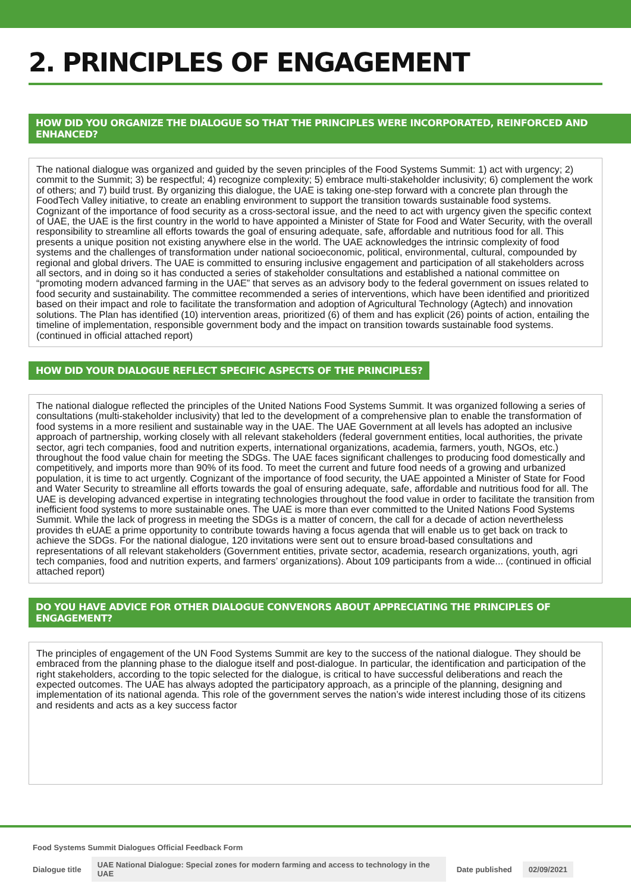2. PRINCIPLES OF ENGAGEMENT
HOW DID YOU ORGANIZE THE DIALOGUE SO THAT THE PRINCIPLES WERE INCORPORATED, REINFORCED AND ENHANCED?
The national dialogue was organized and guided by the seven principles of the Food Systems Summit: 1) act with urgency; 2) commit to the Summit; 3) be respectful; 4) recognize complexity; 5) embrace multi-stakeholder inclusivity; 6) complement the work of others; and 7) build trust. By organizing this dialogue, the UAE is taking one-step forward with a concrete plan through the FoodTech Valley initiative, to create an enabling environment to support the transition towards sustainable food systems. Cognizant of the importance of food security as a cross-sectoral issue, and the need to act with urgency given the specific context of UAE, the UAE is the first country in the world to have appointed a Minister of State for Food and Water Security, with the overall responsibility to streamline all efforts towards the goal of ensuring adequate, safe, affordable and nutritious food for all. This presents a unique position not existing anywhere else in the world. The UAE acknowledges the intrinsic complexity of food systems and the challenges of transformation under national socioeconomic, political, environmental, cultural, compounded by regional and global drivers. The UAE is committed to ensuring inclusive engagement and participation of all stakeholders across all sectors, and in doing so it has conducted a series of stakeholder consultations and established a national committee on “promoting modern advanced farming in the UAE” that serves as an advisory body to the federal government on issues related to food security and sustainability. The committee recommended a series of interventions, which have been identified and prioritized based on their impact and role to facilitate the transformation and adoption of Agricultural Technology (Agtech) and innovation solutions. The Plan has identified (10) intervention areas, prioritized (6) of them and has explicit (26) points of action, entailing the timeline of implementation, responsible government body and the impact on transition towards sustainable food systems. (continued in official attached report)
HOW DID YOUR DIALOGUE REFLECT SPECIFIC ASPECTS OF THE PRINCIPLES?
The national dialogue reflected the principles of the United Nations Food Systems Summit. It was organized following a series of consultations (multi-stakeholder inclusivity) that led to the development of a comprehensive plan to enable the transformation of food systems in a more resilient and sustainable way in the UAE. The UAE Government at all levels has adopted an inclusive approach of partnership, working closely with all relevant stakeholders (federal government entities, local authorities, the private sector, agri tech companies, food and nutrition experts, international organizations, academia, farmers, youth, NGOs, etc.) throughout the food value chain for meeting the SDGs. The UAE faces significant challenges to producing food domestically and competitively, and imports more than 90% of its food. To meet the current and future food needs of a growing and urbanized population, it is time to act urgently. Cognizant of the importance of food security, the UAE appointed a Minister of State for Food and Water Security to streamline all efforts towards the goal of ensuring adequate, safe, affordable and nutritious food for all. The UAE is developing advanced expertise in integrating technologies throughout the food value in order to facilitate the transition from inefficient food systems to more sustainable ones. The UAE is more than ever committed to the United Nations Food Systems Summit. While the lack of progress in meeting the SDGs is a matter of concern, the call for a decade of action nevertheless provides th eUAE a prime opportunity to contribute towards having a focus agenda that will enable us to get back on track to achieve the SDGs. For the national dialogue, 120 invitations were sent out to ensure broad-based consultations and representations of all relevant stakeholders (Government entities, private sector, academia, research organizations, youth, agri tech companies, food and nutrition experts, and farmers’ organizations). About 109 participants from a wide... (continued in official attached report)
DO YOU HAVE ADVICE FOR OTHER DIALOGUE CONVENORS ABOUT APPRECIATING THE PRINCIPLES OF ENGAGEMENT?
The principles of engagement of the UN Food Systems Summit are key to the success of the national dialogue. They should be embraced from the planning phase to the dialogue itself and post-dialogue. In particular, the identification and participation of the right stakeholders, according to the topic selected for the dialogue, is critical to have successful deliberations and reach the expected outcomes. The UAE has always adopted the participatory approach, as a principle of the planning, designing and implementation of its national agenda. This role of the government serves the nation’s wide interest including those of its citizens and residents and acts as a key success factor
Food Systems Summit Dialogues Official Feedback Form
Dialogue title UAE National Dialogue: Special zones for modern farming and access to technology in the UAE Date published 02/09/2021